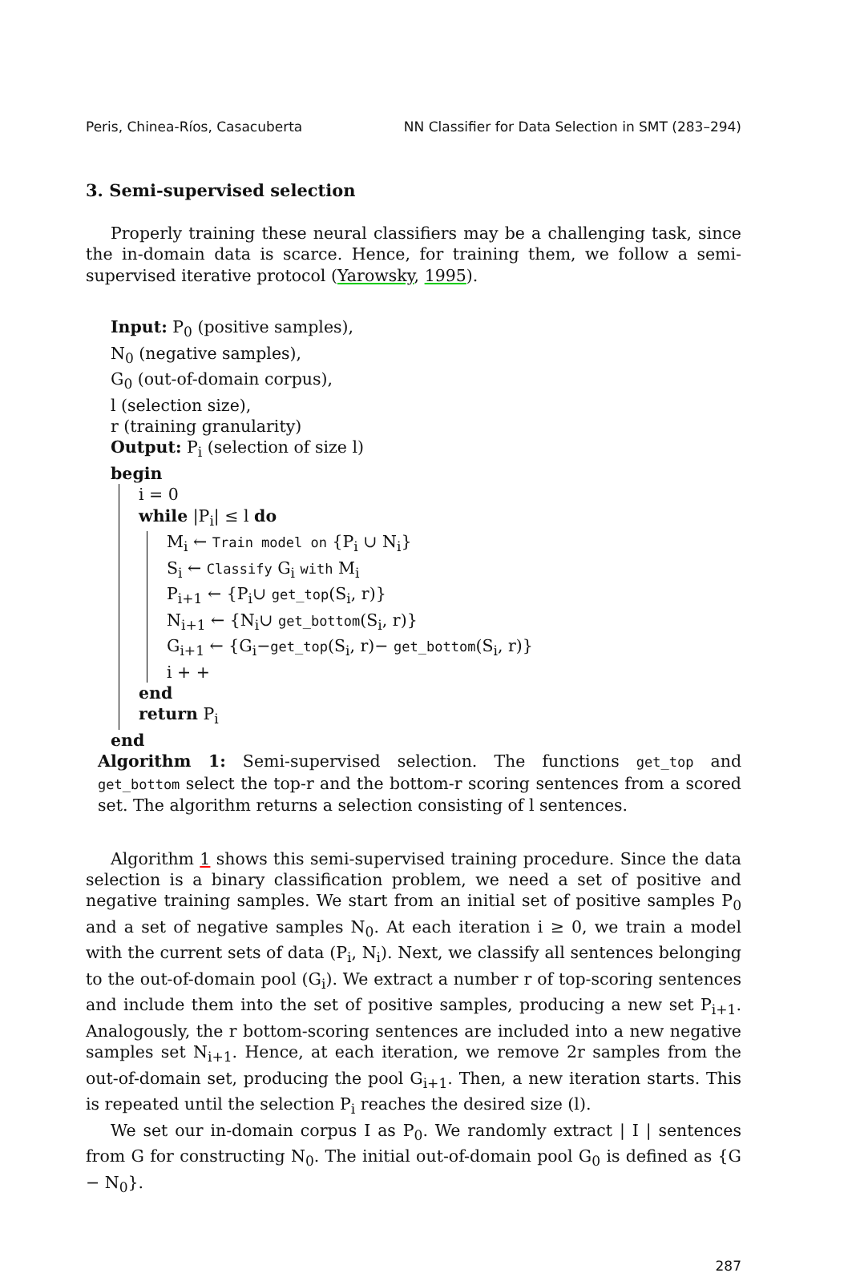Peris, Chinea-Ríos, Casacuberta NN Classifier for Data Selection in SMT (283–294)
3. Semi-supervised selection
Properly training these neural classifiers may be a challenging task, since the in-domain data is scarce. Hence, for training them, we follow a semi-supervised iterative protocol (Yarowsky, 1995).
Input: P<sub>0</sub> (positive samples),
N<sub>0</sub> (negative samples),
G<sub>0</sub> (out-of-domain corpus),
l (selection size),
r (training granularity)
Output: P<sub>i</sub> (selection of size l)
begin
i = 0
while |P<sub>i</sub>| ≤ l do
M<sub>i</sub> ← Train model on {P<sub>i</sub> ∪ N<sub>i</sub>}
S<sub>i</sub> ← Classify G<sub>i</sub> with M<sub>i</sub>
P<sub>i+1</sub> ← {P<sub>i</sub>∪ get_top(S<sub>i</sub>, r)}
N<sub>i+1</sub> ← {N<sub>i</sub>∪ get_bottom(S<sub>i</sub>, r)}
G<sub>i+1</sub> ← {G<sub>i</sub>−get_top(S<sub>i</sub>, r)− get_bottom(S<sub>i</sub>, r)}
i + +
end
return P<sub>i</sub>
end
Algorithm 1: Semi-supervised selection. The functions get_top and get_bottom select the top-r and the bottom-r scoring sentences from a scored set. The algorithm returns a selection consisting of l sentences.
Algorithm 1 shows this semi-supervised training procedure. Since the data selection is a binary classification problem, we need a set of positive and negative training samples. We start from an initial set of positive samples P<sub>0</sub> and a set of negative samples N<sub>0</sub>. At each iteration i ≥ 0, we train a model with the current sets of data (P<sub>i</sub>, N<sub>i</sub>). Next, we classify all sentences belonging to the out-of-domain pool (G<sub>i</sub>). We extract a number r of top-scoring sentences and include them into the set of positive samples, producing a new set P<sub>i+1</sub>. Analogously, the r bottom-scoring sentences are included into a new negative samples set N<sub>i+1</sub>. Hence, at each iteration, we remove 2r samples from the out-of-domain set, producing the pool G<sub>i+1</sub>. Then, a new iteration starts. This is repeated until the selection P<sub>i</sub> reaches the desired size (l).
We set our in-domain corpus I as P<sub>0</sub>. We randomly extract | I | sentences from G for constructing N<sub>0</sub>. The initial out-of-domain pool G<sub>0</sub> is defined as {G − N<sub>0</sub>}.
287